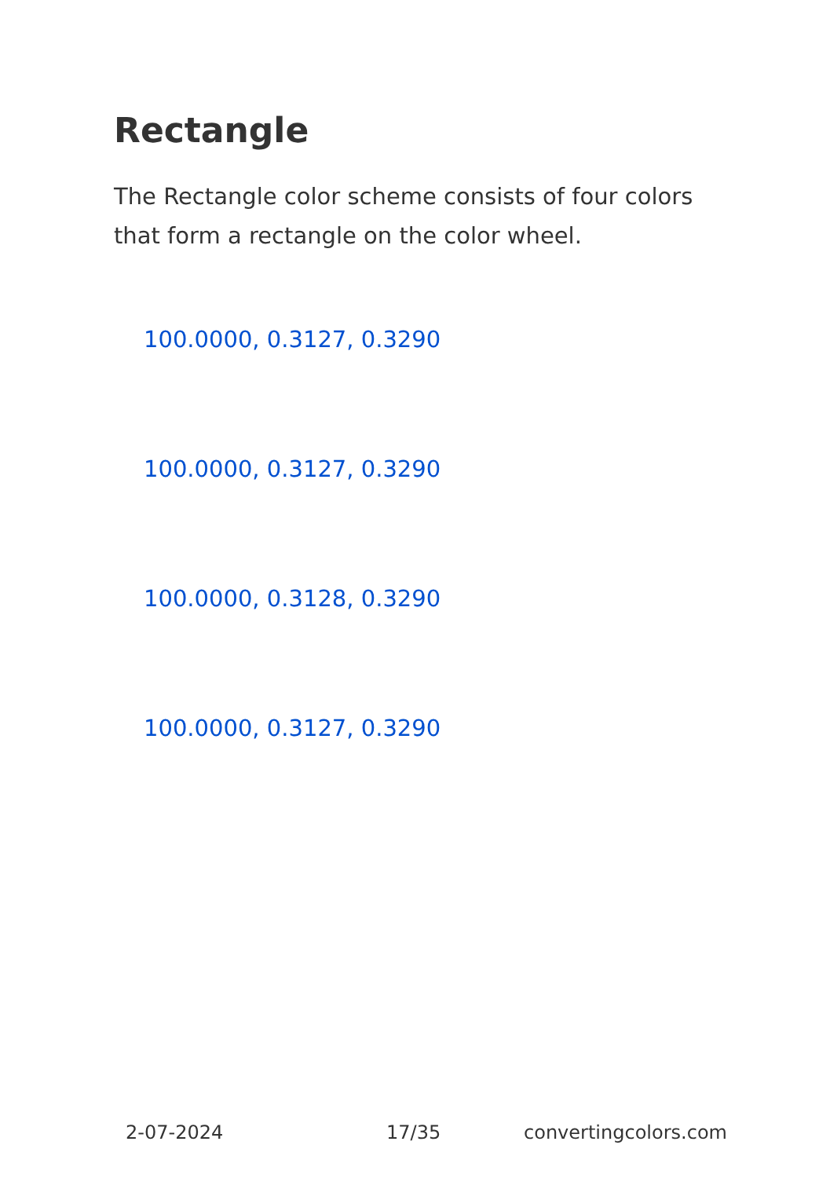Rectangle
The Rectangle color scheme consists of four colors that form a rectangle on the color wheel.
100.0000, 0.3127, 0.3290
100.0000, 0.3127, 0.3290
100.0000, 0.3128, 0.3290
100.0000, 0.3127, 0.3290
2-07-2024 17/35 convertingcolors.com